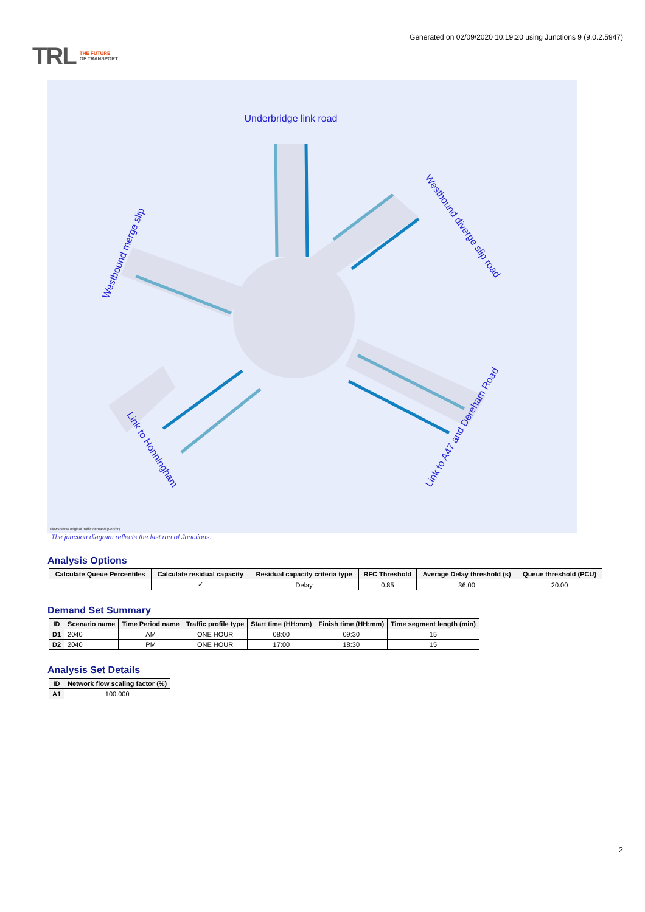TRL THE FUTURE
OF TRANSPORT
Generated on 02/09/2020 10:19:20 using Junctions 9 (9.0.2.5947)
Underbridge link road
Westbound diverge slip road
Westbound merge slip
Link to Honningham
Link to A47 and Dereham Road
Flows show original traffic demand (Veh/hr).
The junction diagram reflects the last run of Junctions.
Analysis Options
| Calculate Queue Percentiles | Calculate residual capacity | Residual capacity criteria type | RFC Threshold | Average Delay threshold (s) | Queue threshold (PCU) |
| --- | --- | --- | --- | --- | --- |
| | ✓ | Delay | 0.85 | 36.00 | 20.00 |
Demand Set Summary
| ID | Scenario name | Time Period name | Traffic profile type | Start time (HH:mm) | Finish time (HH:mm) | Time segment length (min) |
| --- | --- | --- | --- | --- | --- | --- |
| D1 | 2040 | AM | ONE HOUR | 08:00 | 09:30 | 15 |
| D2 | 2040 | PM | ONE HOUR | 17:00 | 18:30 | 15 |
Analysis Set Details
| ID | Network flow scaling factor (%) |
| --- | --- |
| A1 | 100.000 |
2